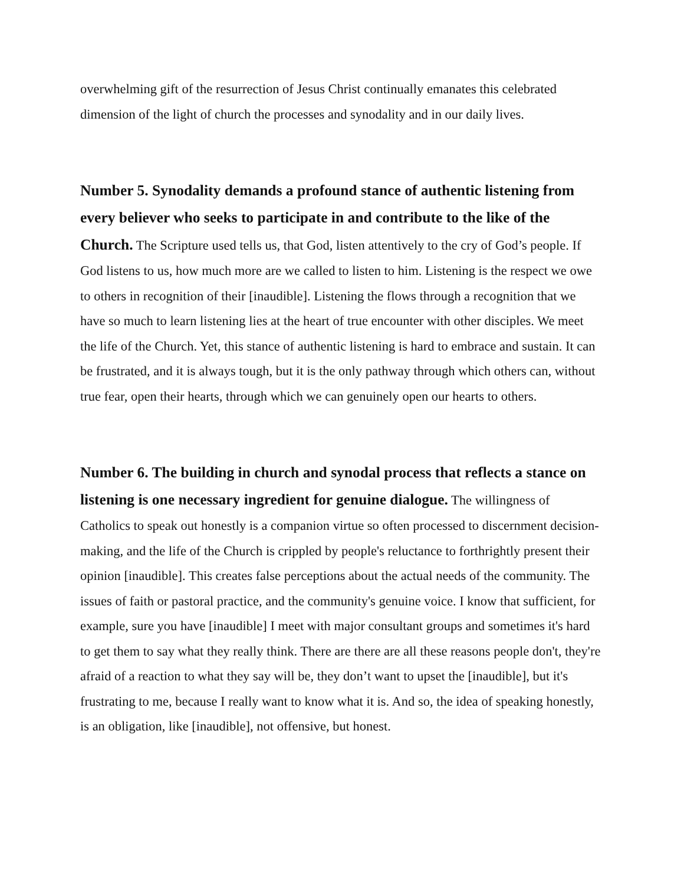overwhelming gift of the resurrection of Jesus Christ continually emanates this celebrated dimension of the light of church the processes and synodality and in our daily lives.
Number 5. Synodality demands a profound stance of authentic listening from every believer who seeks to participate in and contribute to the like of the Church. The Scripture used tells us, that God, listen attentively to the cry of God’s people. If God listens to us, how much more are we called to listen to him. Listening is the respect we owe to others in recognition of their [inaudible]. Listening the flows through a recognition that we have so much to learn listening lies at the heart of true encounter with other disciples. We meet the life of the Church. Yet, this stance of authentic listening is hard to embrace and sustain. It can be frustrated, and it is always tough, but it is the only pathway through which others can, without true fear, open their hearts, through which we can genuinely open our hearts to others.
Number 6. The building in church and synodal process that reflects a stance on listening is one necessary ingredient for genuine dialogue. The willingness of Catholics to speak out honestly is a companion virtue so often processed to discernment decision-making, and the life of the Church is crippled by people's reluctance to forthrightly present their opinion [inaudible]. This creates false perceptions about the actual needs of the community. The issues of faith or pastoral practice, and the community's genuine voice. I know that sufficient, for example, sure you have [inaudible] I meet with major consultant groups and sometimes it's hard to get them to say what they really think. There are there are all these reasons people don't, they're afraid of a reaction to what they say will be, they don’t want to upset the [inaudible], but it's frustrating to me, because I really want to know what it is. And so, the idea of speaking honestly, is an obligation, like [inaudible], not offensive, but honest.